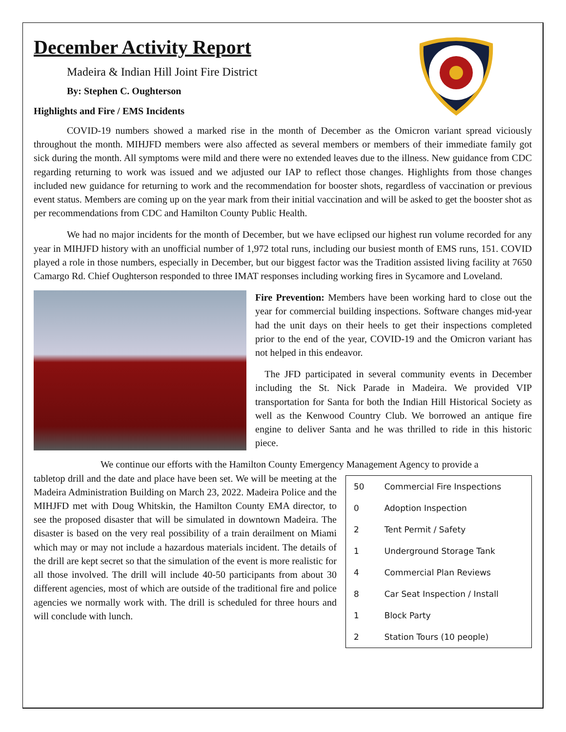December Activity Report
Madeira & Indian Hill Joint Fire District
By: Stephen C. Oughterson
Highlights and Fire / EMS Incidents
COVID-19 numbers showed a marked rise in the month of December as the Omicron variant spread viciously throughout the month. MIHJFD members were also affected as several members or members of their immediate family got sick during the month. All symptoms were mild and there were no extended leaves due to the illness. New guidance from CDC regarding returning to work was issued and we adjusted our IAP to reflect those changes. Highlights from those changes included new guidance for returning to work and the recommendation for booster shots, regardless of vaccination or previous event status. Members are coming up on the year mark from their initial vaccination and will be asked to get the booster shot as per recommendations from CDC and Hamilton County Public Health.
We had no major incidents for the month of December, but we have eclipsed our highest run volume recorded for any year in MIHJFD history with an unofficial number of 1,972 total runs, including our busiest month of EMS runs, 151. COVID played a role in those numbers, especially in December, but our biggest factor was the Tradition assisted living facility at 7650 Camargo Rd. Chief Oughterson responded to three IMAT responses including working fires in Sycamore and Loveland.
Fire Prevention: Members have been working hard to close out the year for commercial building inspections. Software changes mid-year had the unit days on their heels to get their inspections completed prior to the end of the year, COVID-19 and the Omicron variant has not helped in this endeavor.
The JFD participated in several community events in December including the St. Nick Parade in Madeira. We provided VIP transportation for Santa for both the Indian Hill Historical Society as well as the Kenwood Country Club. We borrowed an antique fire engine to deliver Santa and he was thrilled to ride in this historic piece.
We continue our efforts with the Hamilton County Emergency Management Agency to provide a
tabletop drill and the date and place have been set. We will be meeting at the Madeira Administration Building on March 23, 2022. Madeira Police and the MIHJFD met with Doug Whitskin, the Hamilton County EMA director, to see the proposed disaster that will be simulated in downtown Madeira. The disaster is based on the very real possibility of a train derailment on Miami which may or may not include a hazardous materials incident. The details of the drill are kept secret so that the simulation of the event is more realistic for all those involved. The drill will include 40-50 participants from about 30 different agencies, most of which are outside of the traditional fire and police agencies we normally work with. The drill is scheduled for three hours and will conclude with lunch.
| 50 | Commercial Fire Inspections |
| 0 | Adoption Inspection |
| 2 | Tent Permit / Safety |
| 1 | Underground Storage Tank |
| 4 | Commercial Plan Reviews |
| 8 | Car Seat Inspection / Install |
| 1 | Block Party |
| 2 | Station Tours (10 people) |